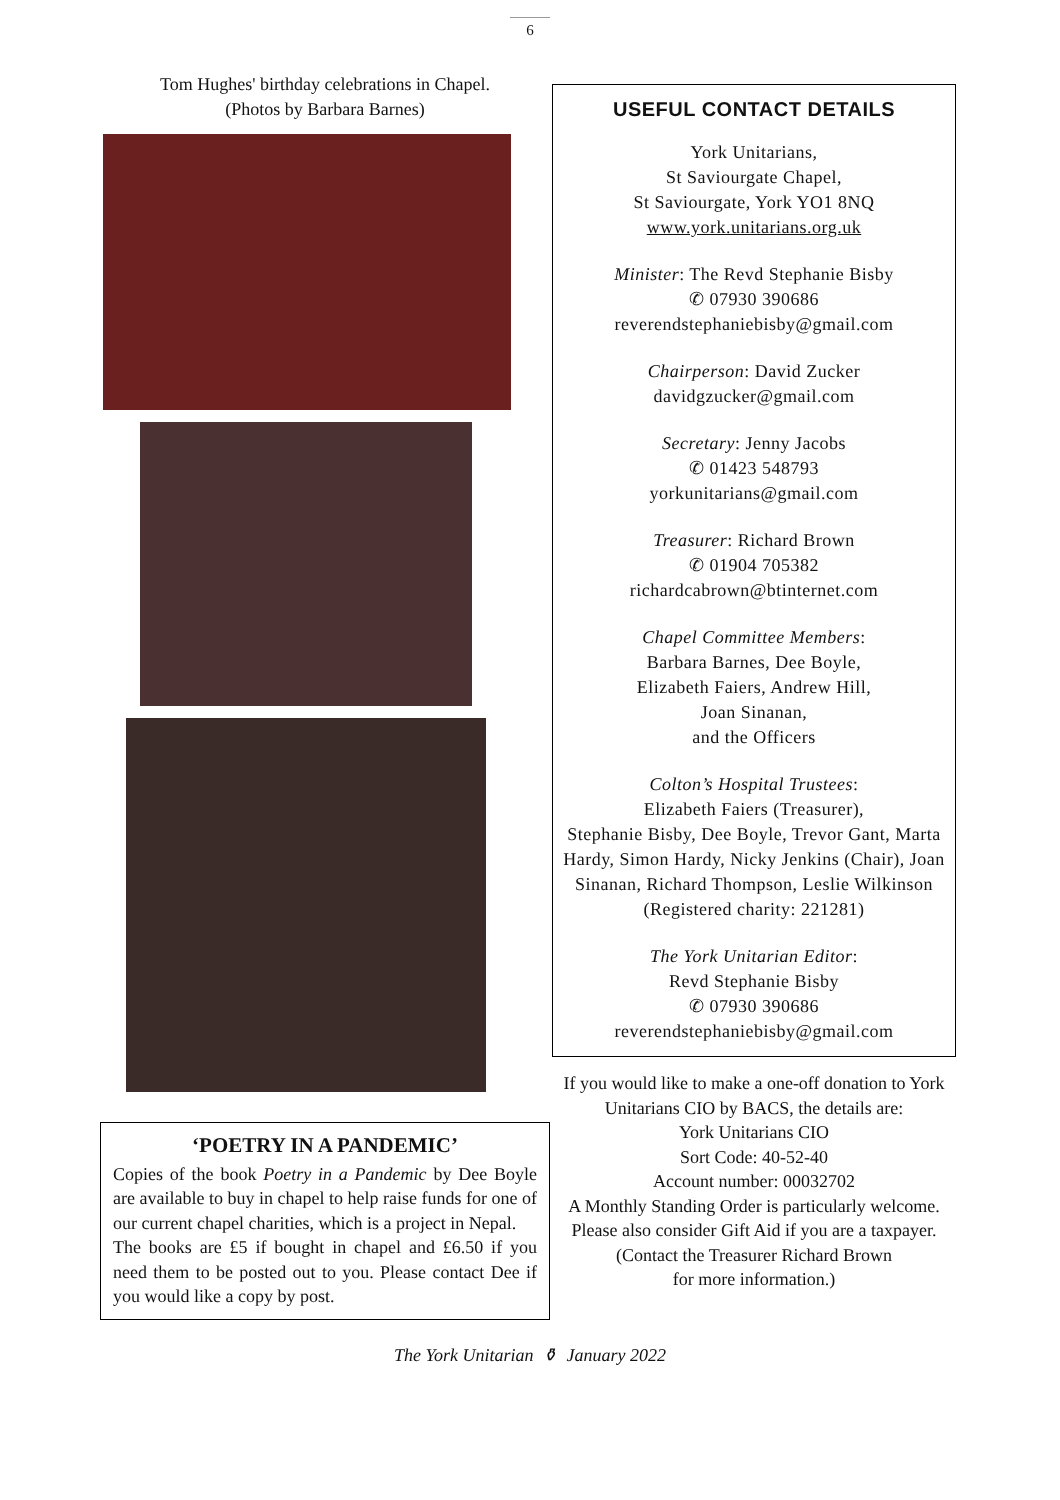6
Tom Hughes' birthday celebrations in Chapel.
(Photos by Barbara Barnes)
‘POETRY IN A PANDEMIC’
Copies of the book Poetry in a Pandemic by Dee Boyle are available to buy in chapel to help raise funds for one of our current chapel charities, which is a project in Nepal.
The books are £5 if bought in chapel and £6.50 if you need them to be posted out to you. Please contact Dee if you would like a copy by post.
USEFUL CONTACT DETAILS
York Unitarians,
St Saviourgate Chapel,
St Saviourgate, York YO1 8NQ
www.york.unitarians.org.uk
Minister: The Revd Stephanie Bisby
✆ 07930 390686
reverendstephaniebisby@gmail.com
Chairperson: David Zucker
davidgzucker@gmail.com
Secretary: Jenny Jacobs
✆ 01423 548793
yorkunitarians@gmail.com
Treasurer: Richard Brown
✆ 01904 705382
richardcabrown@btinternet.com
Chapel Committee Members:
Barbara Barnes, Dee Boyle,
Elizabeth Faiers, Andrew Hill,
Joan Sinanan,
and the Officers
Colton’s Hospital Trustees:
Elizabeth Faiers (Treasurer),
Stephanie Bisby, Dee Boyle, Trevor Gant, Marta Hardy, Simon Hardy, Nicky Jenkins (Chair), Joan Sinanan, Richard Thompson, Leslie Wilkinson
(Registered charity: 221281)
The York Unitarian Editor:
Revd Stephanie Bisby
✆ 07930 390686
reverendstephaniebisby@gmail.com
If you would like to make a one-off donation to York Unitarians CIO by BACS, the details are:
York Unitarians CIO
Sort Code: 40-52-40
Account number: 00032702
A Monthly Standing Order is particularly welcome. Please also consider Gift Aid if you are a taxpayer.
(Contact the Treasurer Richard Brown
for more information.)
The York Unitarian ⚱ January 2022